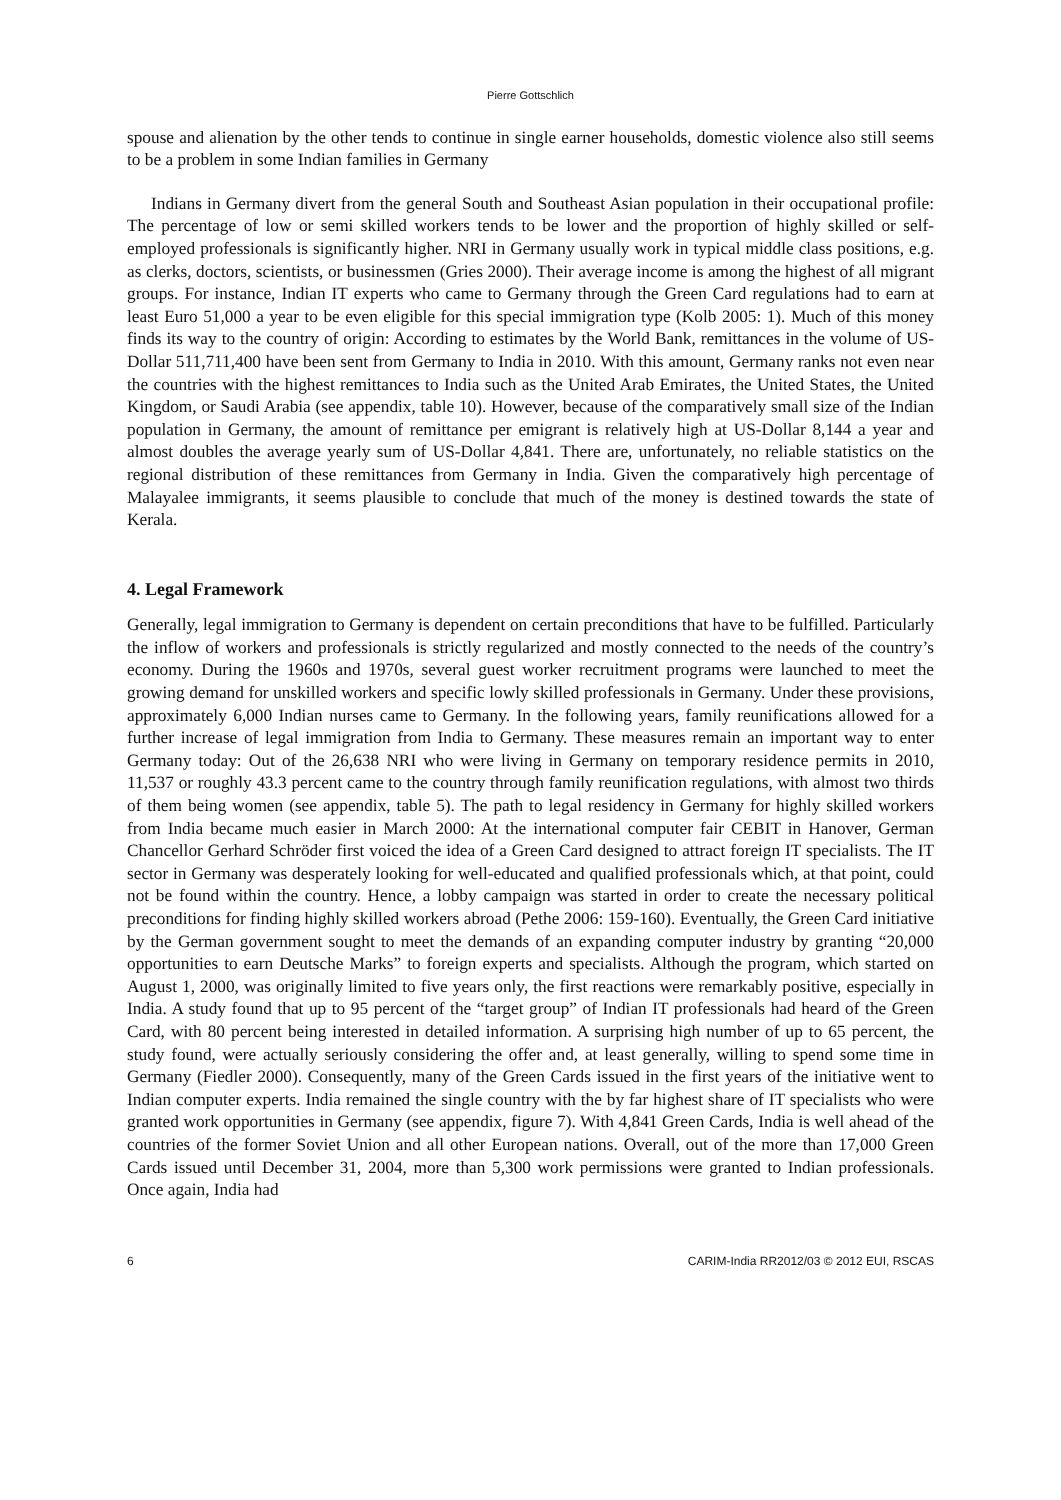Pierre Gottschlich
spouse and alienation by the other tends to continue in single earner households, domestic violence also still seems to be a problem in some Indian families in Germany
Indians in Germany divert from the general South and Southeast Asian population in their occupational profile: The percentage of low or semi skilled workers tends to be lower and the proportion of highly skilled or self-employed professionals is significantly higher. NRI in Germany usually work in typical middle class positions, e.g. as clerks, doctors, scientists, or businessmen (Gries 2000). Their average income is among the highest of all migrant groups. For instance, Indian IT experts who came to Germany through the Green Card regulations had to earn at least Euro 51,000 a year to be even eligible for this special immigration type (Kolb 2005: 1). Much of this money finds its way to the country of origin: According to estimates by the World Bank, remittances in the volume of US-Dollar 511,711,400 have been sent from Germany to India in 2010. With this amount, Germany ranks not even near the countries with the highest remittances to India such as the United Arab Emirates, the United States, the United Kingdom, or Saudi Arabia (see appendix, table 10). However, because of the comparatively small size of the Indian population in Germany, the amount of remittance per emigrant is relatively high at US-Dollar 8,144 a year and almost doubles the average yearly sum of US-Dollar 4,841. There are, unfortunately, no reliable statistics on the regional distribution of these remittances from Germany in India. Given the comparatively high percentage of Malayalee immigrants, it seems plausible to conclude that much of the money is destined towards the state of Kerala.
4. Legal Framework
Generally, legal immigration to Germany is dependent on certain preconditions that have to be fulfilled. Particularly the inflow of workers and professionals is strictly regularized and mostly connected to the needs of the country’s economy. During the 1960s and 1970s, several guest worker recruitment programs were launched to meet the growing demand for unskilled workers and specific lowly skilled professionals in Germany. Under these provisions, approximately 6,000 Indian nurses came to Germany. In the following years, family reunifications allowed for a further increase of legal immigration from India to Germany. These measures remain an important way to enter Germany today: Out of the 26,638 NRI who were living in Germany on temporary residence permits in 2010, 11,537 or roughly 43.3 percent came to the country through family reunification regulations, with almost two thirds of them being women (see appendix, table 5). The path to legal residency in Germany for highly skilled workers from India became much easier in March 2000: At the international computer fair CEBIT in Hanover, German Chancellor Gerhard Schröder first voiced the idea of a Green Card designed to attract foreign IT specialists. The IT sector in Germany was desperately looking for well-educated and qualified professionals which, at that point, could not be found within the country. Hence, a lobby campaign was started in order to create the necessary political preconditions for finding highly skilled workers abroad (Pethe 2006: 159-160). Eventually, the Green Card initiative by the German government sought to meet the demands of an expanding computer industry by granting “20,000 opportunities to earn Deutsche Marks” to foreign experts and specialists. Although the program, which started on August 1, 2000, was originally limited to five years only, the first reactions were remarkably positive, especially in India. A study found that up to 95 percent of the “target group” of Indian IT professionals had heard of the Green Card, with 80 percent being interested in detailed information. A surprising high number of up to 65 percent, the study found, were actually seriously considering the offer and, at least generally, willing to spend some time in Germany (Fiedler 2000). Consequently, many of the Green Cards issued in the first years of the initiative went to Indian computer experts. India remained the single country with the by far highest share of IT specialists who were granted work opportunities in Germany (see appendix, figure 7). With 4,841 Green Cards, India is well ahead of the countries of the former Soviet Union and all other European nations. Overall, out of the more than 17,000 Green Cards issued until December 31, 2004, more than 5,300 work permissions were granted to Indian professionals. Once again, India had
6 CARIM-India RR2012/03 © 2012 EUI, RSCAS